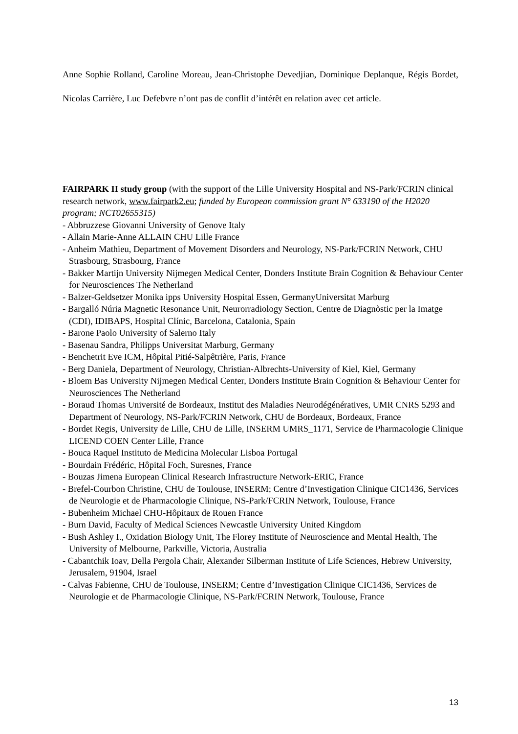Anne Sophie Rolland, Caroline Moreau, Jean-Christophe Devedjian, Dominique Deplanque, Régis Bordet, Nicolas Carrière, Luc Defebvre n’ont pas de conflit d’intérêt en relation avec cet article.
FAIRPARK II study group (with the support of the Lille University Hospital and NS-Park/FCRIN clinical research network, www.fairpark2.eu; funded by European commission grant N° 633190 of the H2020 program; NCT02655315)
- Abbruzzese Giovanni University of Genove Italy
- Allain Marie-Anne ALLAIN CHU Lille France
- Anheim Mathieu, Department of Movement Disorders and Neurology, NS-Park/FCRIN Network, CHU Strasbourg, Strasbourg, France
- Bakker Martijn University Nijmegen Medical Center, Donders Institute Brain Cognition & Behaviour Center for Neurosciences The Netherland
- Balzer-Geldsetzer Monika ipps University Hospital Essen, GermanyUniversitat Marburg
- Bargalló Núria Magnetic Resonance Unit, Neurorradiology Section, Centre de Diagnòstic per la Imatge (CDI), IDIBAPS, Hospital Clínic, Barcelona, Catalonia, Spain
- Barone Paolo University of Salerno Italy
- Basenau Sandra, Philipps Universitat Marburg, Germany
- Benchetrit Eve ICM, Hôpital Pitié-Salpêtrière, Paris, France
- Berg Daniela, Department of Neurology, Christian-Albrechts-University of Kiel, Kiel, Germany
- Bloem Bas University Nijmegen Medical Center, Donders Institute Brain Cognition & Behaviour Center for Neurosciences The Netherland
- Boraud Thomas Université de Bordeaux, Institut des Maladies Neurodégénératives, UMR CNRS 5293 and Department of Neurology, NS-Park/FCRIN Network, CHU de Bordeaux, Bordeaux, France
- Bordet Regis, University de Lille, CHU de Lille, INSERM UMRS_1171, Service de Pharmacologie Clinique LICEND COEN Center Lille, France
- Bouca Raquel Instituto de Medicina Molecular Lisboa Portugal
- Bourdain Frédéric, Hôpital Foch, Suresnes, France
- Bouzas Jimena European Clinical Research Infrastructure Network-ERIC, France
- Brefel-Courbon Christine, CHU de Toulouse, INSERM; Centre d’Investigation Clinique CIC1436, Services de Neurologie et de Pharmacologie Clinique, NS-Park/FCRIN Network, Toulouse, France
- Bubenheim Michael CHU-Hôpitaux de Rouen France
- Burn David, Faculty of Medical Sciences Newcastle University United Kingdom
- Bush Ashley I., Oxidation Biology Unit, The Florey Institute of Neuroscience and Mental Health, The University of Melbourne, Parkville, Victoria, Australia
- Cabantchik Ioav, Della Pergola Chair, Alexander Silberman Institute of Life Sciences, Hebrew University, Jerusalem, 91904, Israel
- Calvas Fabienne, CHU de Toulouse, INSERM; Centre d’Investigation Clinique CIC1436, Services de Neurologie et de Pharmacologie Clinique, NS-Park/FCRIN Network, Toulouse, France
13